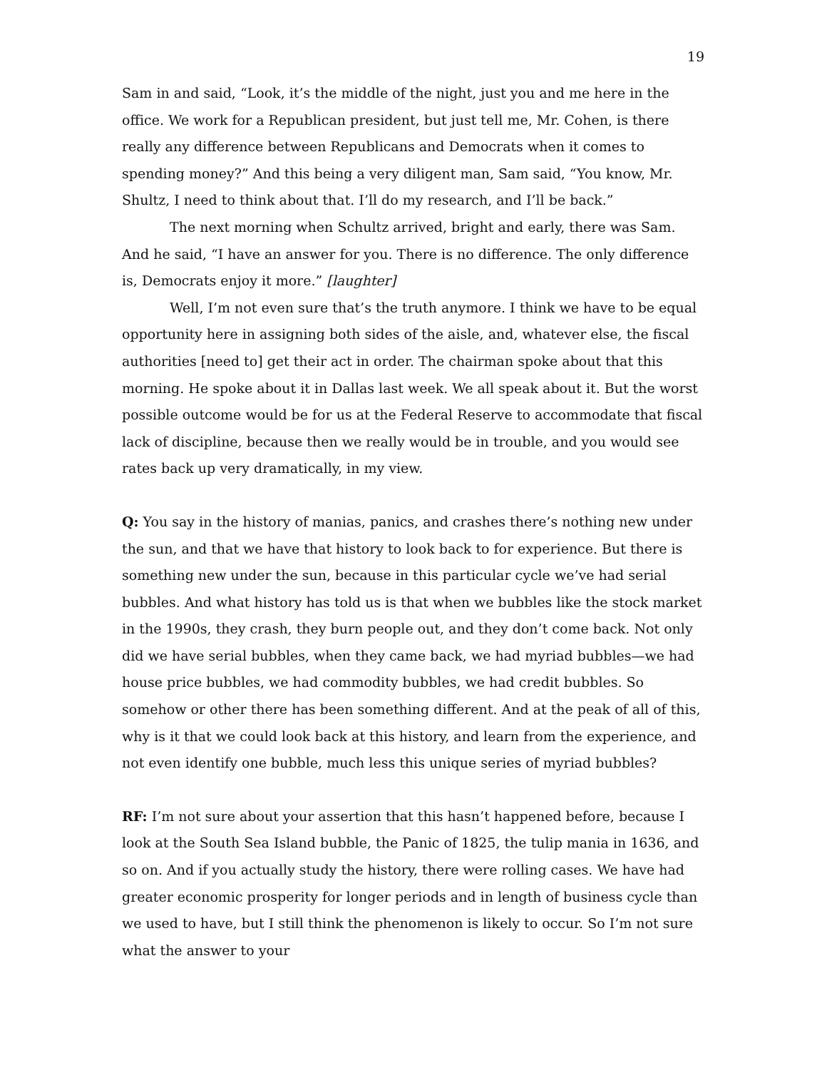19
Sam in and said, “Look, it’s the middle of the night, just you and me here in the office. We work for a Republican president, but just tell me, Mr. Cohen, is there really any difference between Republicans and Democrats when it comes to spending money?” And this being a very diligent man, Sam said, “You know, Mr. Shultz, I need to think about that. I’ll do my research, and I’ll be back.”
The next morning when Schultz arrived, bright and early, there was Sam. And he said, “I have an answer for you. There is no difference. The only difference is, Democrats enjoy it more.” [laughter]
Well, I’m not even sure that’s the truth anymore. I think we have to be equal opportunity here in assigning both sides of the aisle, and, whatever else, the fiscal authorities [need to] get their act in order. The chairman spoke about that this morning. He spoke about it in Dallas last week. We all speak about it. But the worst possible outcome would be for us at the Federal Reserve to accommodate that fiscal lack of discipline, because then we really would be in trouble, and you would see rates back up very dramatically, in my view.
Q: You say in the history of manias, panics, and crashes there’s nothing new under the sun, and that we have that history to look back to for experience. But there is something new under the sun, because in this particular cycle we’ve had serial bubbles. And what history has told us is that when we bubbles like the stock market in the 1990s, they crash, they burn people out, and they don’t come back. Not only did we have serial bubbles, when they came back, we had myriad bubbles—we had house price bubbles, we had commodity bubbles, we had credit bubbles. So somehow or other there has been something different. And at the peak of all of this, why is it that we could look back at this history, and learn from the experience, and not even identify one bubble, much less this unique series of myriad bubbles?
RF: I’m not sure about your assertion that this hasn’t happened before, because I look at the South Sea Island bubble, the Panic of 1825, the tulip mania in 1636, and so on. And if you actually study the history, there were rolling cases. We have had greater economic prosperity for longer periods and in length of business cycle than we used to have, but I still think the phenomenon is likely to occur. So I’m not sure what the answer to your